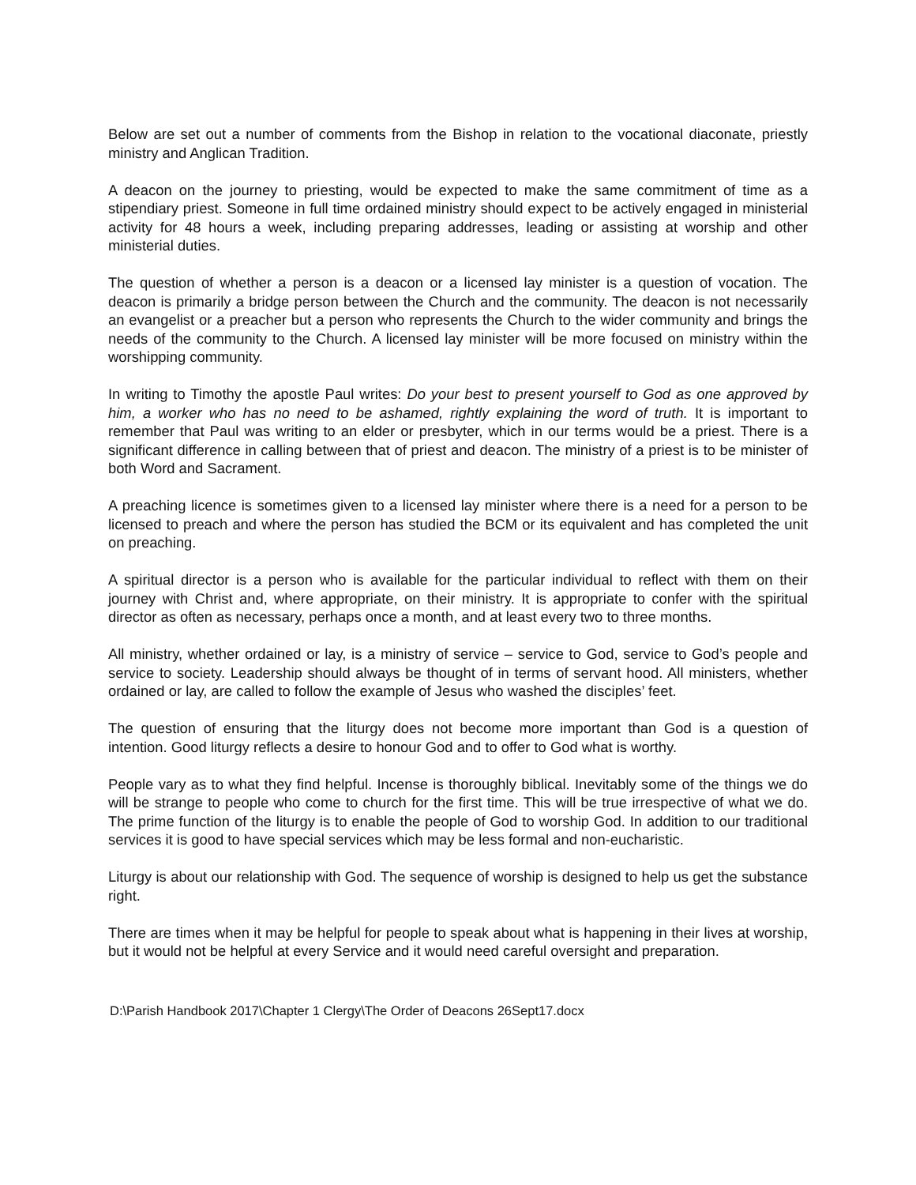Below are set out a number of comments from the Bishop in relation to the vocational diaconate, priestly ministry and Anglican Tradition.
A deacon on the journey to priesting, would be expected to make the same commitment of time as a stipendiary priest. Someone in full time ordained ministry should expect to be actively engaged in ministerial activity for 48 hours a week, including preparing addresses, leading or assisting at worship and other ministerial duties.
The question of whether a person is a deacon or a licensed lay minister is a question of vocation. The deacon is primarily a bridge person between the Church and the community. The deacon is not necessarily an evangelist or a preacher but a person who represents the Church to the wider community and brings the needs of the community to the Church. A licensed lay minister will be more focused on ministry within the worshipping community.
In writing to Timothy the apostle Paul writes: Do your best to present yourself to God as one approved by him, a worker who has no need to be ashamed, rightly explaining the word of truth. It is important to remember that Paul was writing to an elder or presbyter, which in our terms would be a priest. There is a significant difference in calling between that of priest and deacon. The ministry of a priest is to be minister of both Word and Sacrament.
A preaching licence is sometimes given to a licensed lay minister where there is a need for a person to be licensed to preach and where the person has studied the BCM or its equivalent and has completed the unit on preaching.
A spiritual director is a person who is available for the particular individual to reflect with them on their journey with Christ and, where appropriate, on their ministry. It is appropriate to confer with the spiritual director as often as necessary, perhaps once a month, and at least every two to three months.
All ministry, whether ordained or lay, is a ministry of service – service to God, service to God’s people and service to society. Leadership should always be thought of in terms of servant hood. All ministers, whether ordained or lay, are called to follow the example of Jesus who washed the disciples’ feet.
The question of ensuring that the liturgy does not become more important than God is a question of intention. Good liturgy reflects a desire to honour God and to offer to God what is worthy.
People vary as to what they find helpful. Incense is thoroughly biblical. Inevitably some of the things we do will be strange to people who come to church for the first time. This will be true irrespective of what we do. The prime function of the liturgy is to enable the people of God to worship God. In addition to our traditional services it is good to have special services which may be less formal and non-eucharistic.
Liturgy is about our relationship with God. The sequence of worship is designed to help us get the substance right.
There are times when it may be helpful for people to speak about what is happening in their lives at worship, but it would not be helpful at every Service and it would need careful oversight and preparation.
D:\Parish Handbook 2017\Chapter 1 Clergy\The Order of Deacons 26Sept17.docx